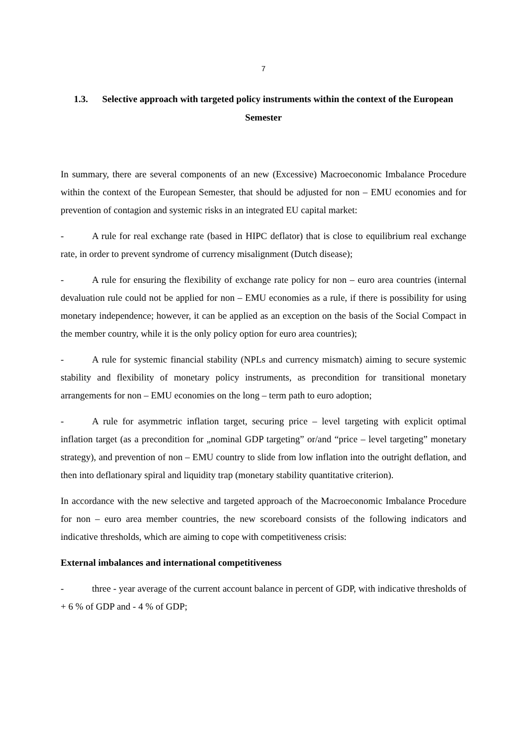7
1.3. Selective approach with targeted policy instruments within the context of the European Semester
In summary, there are several components of an new (Excessive) Macroeconomic Imbalance Procedure within the context of the European Semester, that should be adjusted for non – EMU economies and for prevention of contagion and systemic risks in an integrated EU capital market:
- A rule for real exchange rate (based in HIPC deflator) that is close to equilibrium real exchange rate, in order to prevent syndrome of currency misalignment (Dutch disease);
- A rule for ensuring the flexibility of exchange rate policy for non – euro area countries (internal devaluation rule could not be applied for non – EMU economies as a rule, if there is possibility for using monetary independence; however, it can be applied as an exception on the basis of the Social Compact in the member country, while it is the only policy option for euro area countries);
- A rule for systemic financial stability (NPLs and currency mismatch) aiming to secure systemic stability and flexibility of monetary policy instruments, as precondition for transitional monetary arrangements for non – EMU economies on the long – term path to euro adoption;
- A rule for asymmetric inflation target, securing price – level targeting with explicit optimal inflation target (as a precondition for „nominal GDP targeting” or/and “price – level targeting” monetary strategy), and prevention of non – EMU country to slide from low inflation into the outright deflation, and then into deflationary spiral and liquidity trap (monetary stability quantitative criterion).
In accordance with the new selective and targeted approach of the Macroeconomic Imbalance Procedure for non – euro area member countries, the new scoreboard consists of the following indicators and indicative thresholds, which are aiming to cope with competitiveness crisis:
External imbalances and international competitiveness
- three - year average of the current account balance in percent of GDP, with indicative thresholds of + 6 % of GDP and - 4 % of GDP;